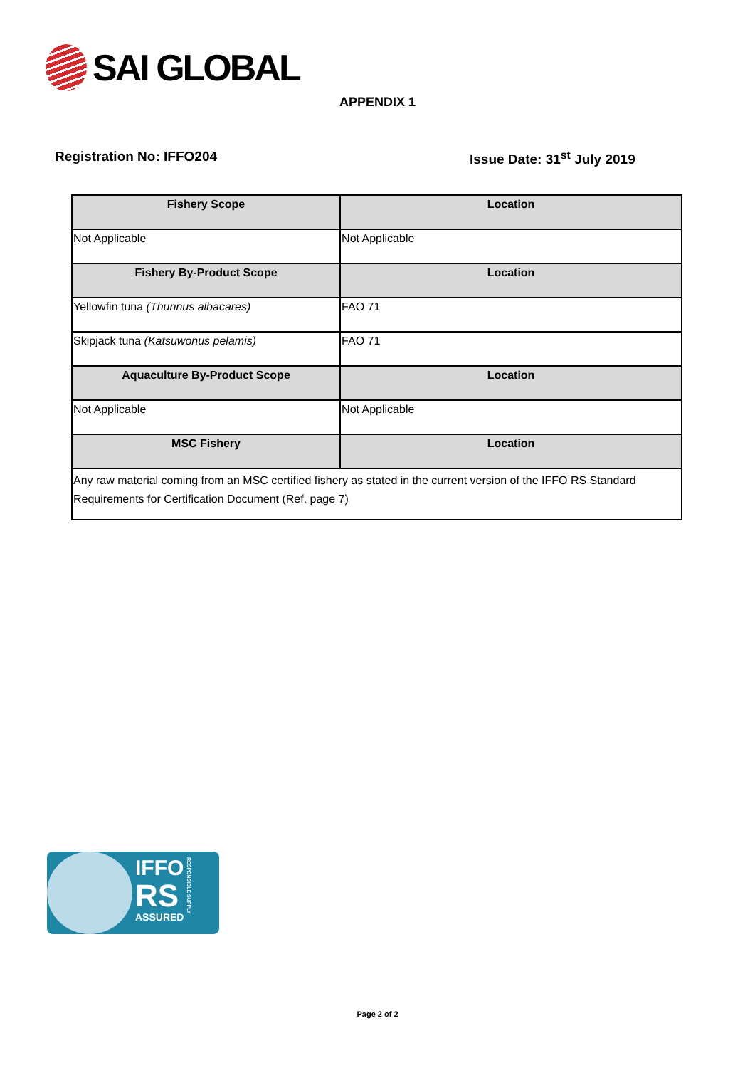SAI GLOBAL
APPENDIX 1
Registration No: IFFO204 Issue Date: 31<sup>st</sup> July 2019
| Fishery Scope | Location |
| --- | --- |
| Not Applicable | Not Applicable |
| Fishery By-Product Scope | Location |
| Yellowfin tuna (Thunnus albacares) | FAO 71 |
| Skipjack tuna (Katsuwonus pelamis) | FAO 71 |
| Aquaculture By-Product Scope | Location |
| Not Applicable | Not Applicable |
| MSC Fishery | Location |
| Any raw material coming from an MSC certified fishery as stated in the current version of the IFFO RS Standard Requirements for Certification Document (Ref. page 7) | |
IFFO
RS
ASSURED
RESPONSIBLE SUPPLY
Page 2 of 2